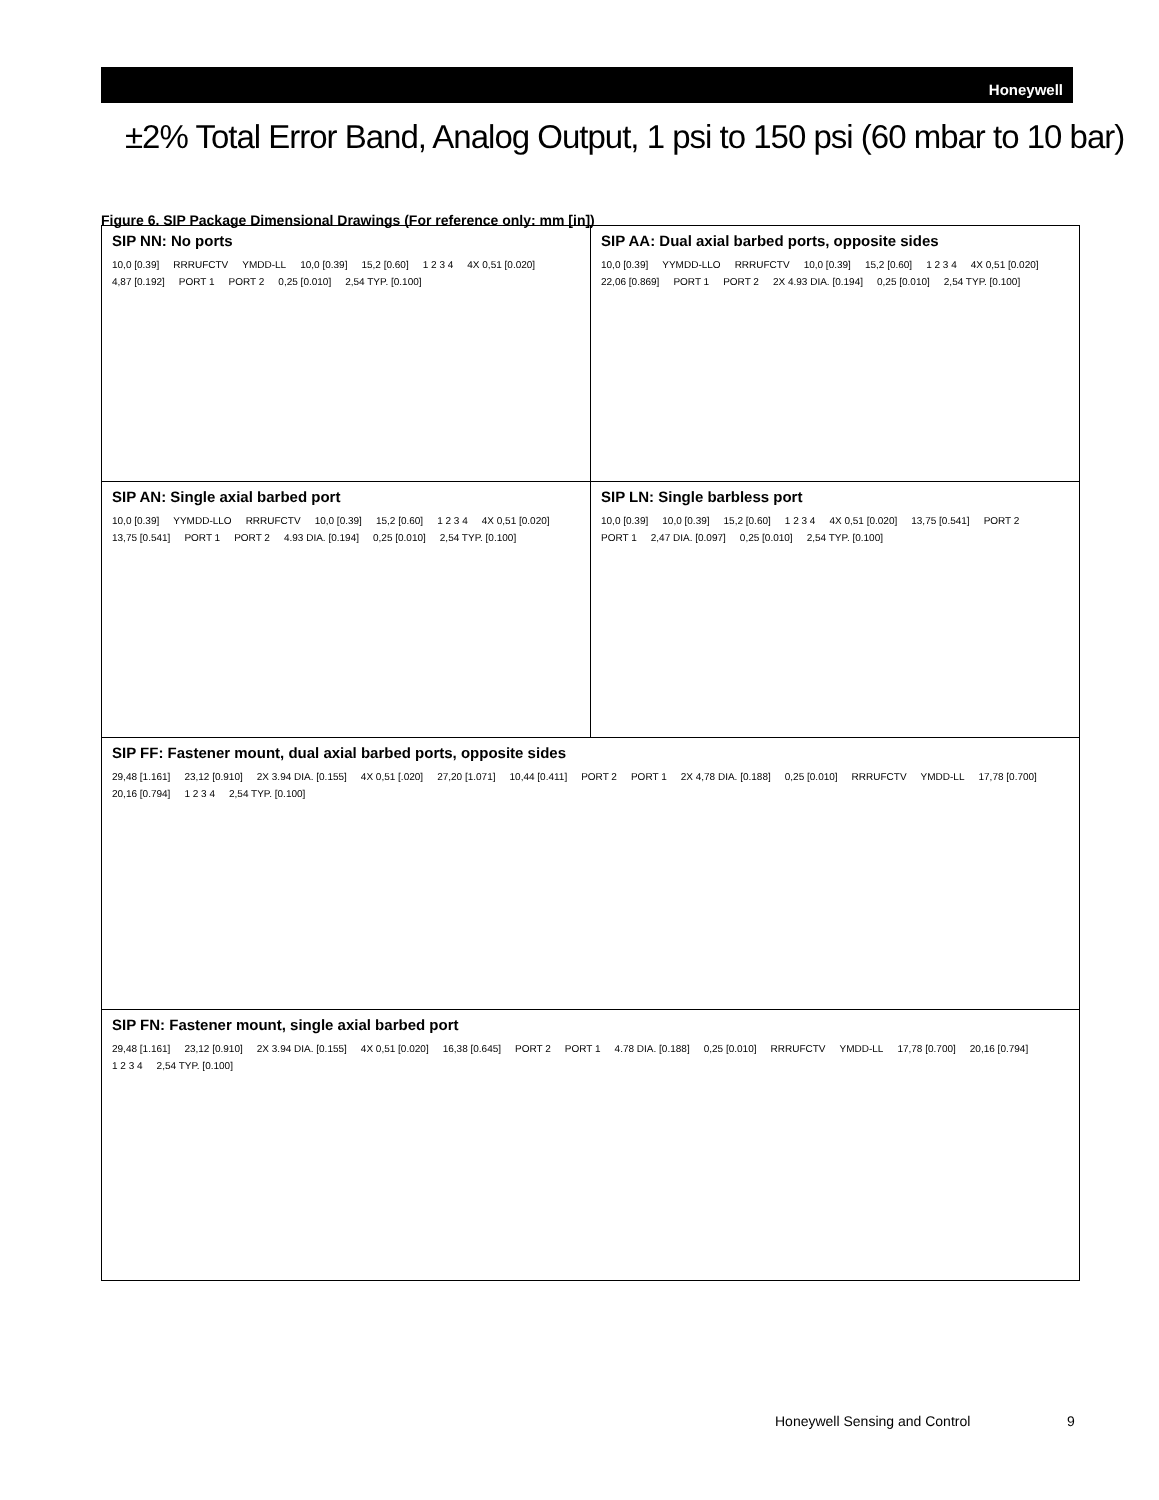Honeywell
±2% Total Error Band, Analog Output, 1 psi to 150 psi (60 mbar to 10 bar)
Figure 6. SIP Package Dimensional Drawings (For reference only: mm [in])
SIP NN: No ports
10,0 [0.39] RRRUFCTV YMDD-LL 10,0 [0.39] 15,2 [0.60] 1 2 3 4 4X 0,51 [0.020] 4,87 [0.192] PORT 1 PORT 2 0,25 [0.010] 2,54 TYP. [0.100]
SIP AA: Dual axial barbed ports, opposite sides
10,0 [0.39] YYMDD-LLO RRRUFCTV 10,0 [0.39] 15,2 [0.60] 1 2 3 4 4X 0,51 [0.020] 22,06 [0.869] PORT 1 PORT 2 2X 4.93 DIA. [0.194] 0,25 [0.010] 2,54 TYP. [0.100]
SIP AN: Single axial barbed port
10,0 [0.39] YYMDD-LLO RRRUFCTV 10,0 [0.39] 15,2 [0.60] 1 2 3 4 4X 0,51 [0.020] 13,75 [0.541] PORT 1 PORT 2 4.93 DIA. [0.194] 0,25 [0.010] 2,54 TYP. [0.100]
SIP LN: Single barbless port
10,0 [0.39] 10,0 [0.39] 15,2 [0.60] 1 2 3 4 4X 0,51 [0.020] 13,75 [0.541] PORT 2 PORT 1 2,47 DIA. [0.097] 0,25 [0.010] 2,54 TYP. [0.100]
SIP FF: Fastener mount, dual axial barbed ports, opposite sides
29,48 [1.161] 23,12 [0.910] 2X 3.94 DIA. [0.155] 4X 0,51 [.020] 27,20 [1.071] 10,44 [0.411] PORT 2 PORT 1 2X 4,78 DIA. [0.188] 0,25 [0.010] RRRUFCTV YMDD-LL 17,78 [0.700] 20,16 [0.794] 1 2 3 4 2,54 TYP. [0.100]
SIP FN: Fastener mount, single axial barbed port
29,48 [1.161] 23,12 [0.910] 2X 3.94 DIA. [0.155] 4X 0,51 [0.020] 16,38 [0.645] PORT 2 PORT 1 4.78 DIA. [0.188] 0,25 [0.010] RRRUFCTV YMDD-LL 17,78 [0.700] 20,16 [0.794] 1 2 3 4 2,54 TYP. [0.100]
Honeywell Sensing and Control 9